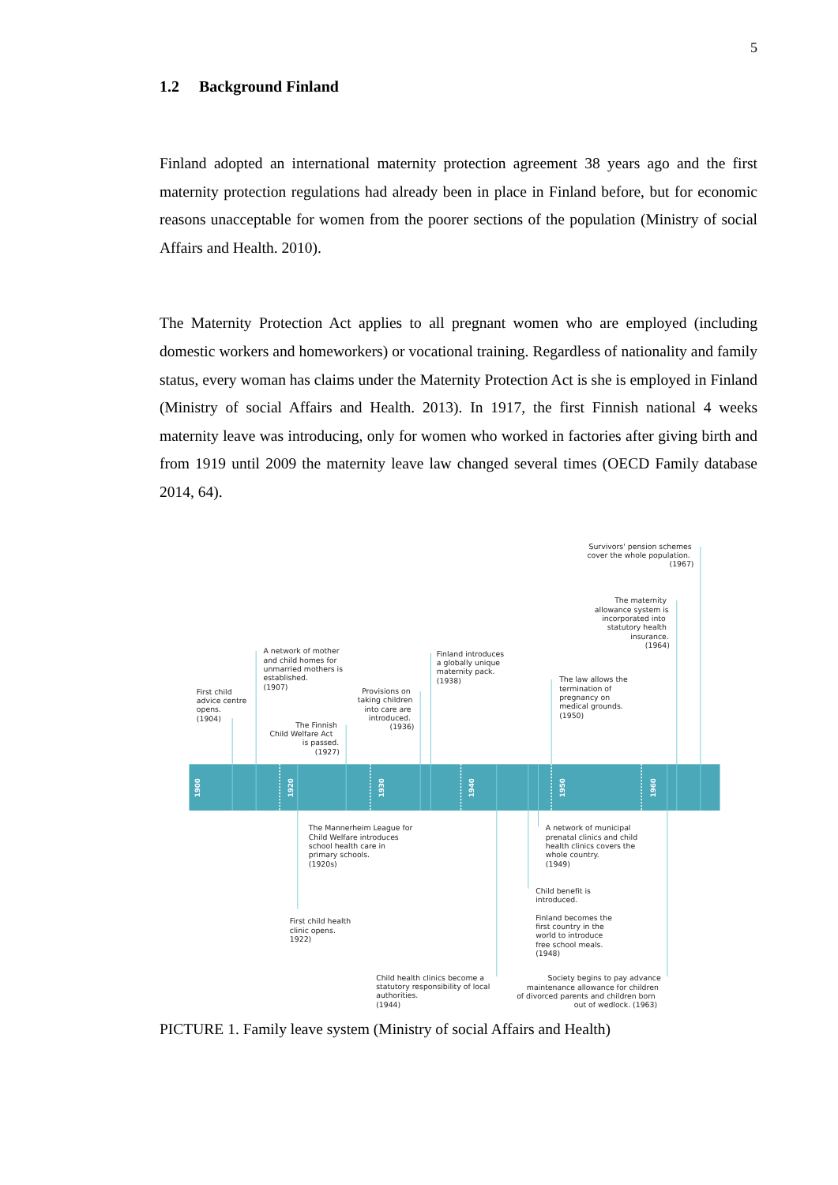5
1.2 Background Finland
Finland adopted an international maternity protection agreement 38 years ago and the first maternity protection regulations had already been in place in Finland before, but for economic reasons unacceptable for women from the poorer sections of the population (Ministry of social Affairs and Health. 2010).
The Maternity Protection Act applies to all pregnant women who are employed (including domestic workers and homeworkers) or vocational training. Regardless of nationality and family status, every woman has claims under the Maternity Protection Act is she is em­ployed in Finland (Ministry of social Affairs and Health. 2013). In 1917, the first Finnish national 4 weeks maternity leave was introducing, only for women who worked in facto­ries after giving birth and from 1919 until 2009 the maternity leave law changed several times (OECD Family database 2014, 64).
1900
1920
1930
1940
1950
1960
Survivors' pension schemes cover the whole population. (1967)
The maternity allowance system is incorporated into statutory health insurance. (1964)
A network of mother and child homes for unmarried mothers is established. (1907)
Finland introduces a globally unique maternity pack. (1938)
The law allows the termination of pregnancy on medical grounds. (1950)
First child advice centre opens. (1904)
Provisions on taking children into care are introduced. (1936)
The Finnish Child Welfare Act is passed. (1927)
The Mannerheim League for Child Welfare introduces school health care in primary schools. (1920s)
A network of municipal prenatal clinics and child health clinics covers the whole country. (1949)
Child benefit is introduced.
First child health clinic opens. 1922)
Finland becomes the first country in the world to introduce free school meals. (1948)
Child health clinics become a statutory responsibility of local authorities. (1944)
Society begins to pay advance maintenance allowance for children of divorced parents and children born out of wedlock. (1963)
PICTURE 1. Family leave system (Ministry of social Affairs and Health)